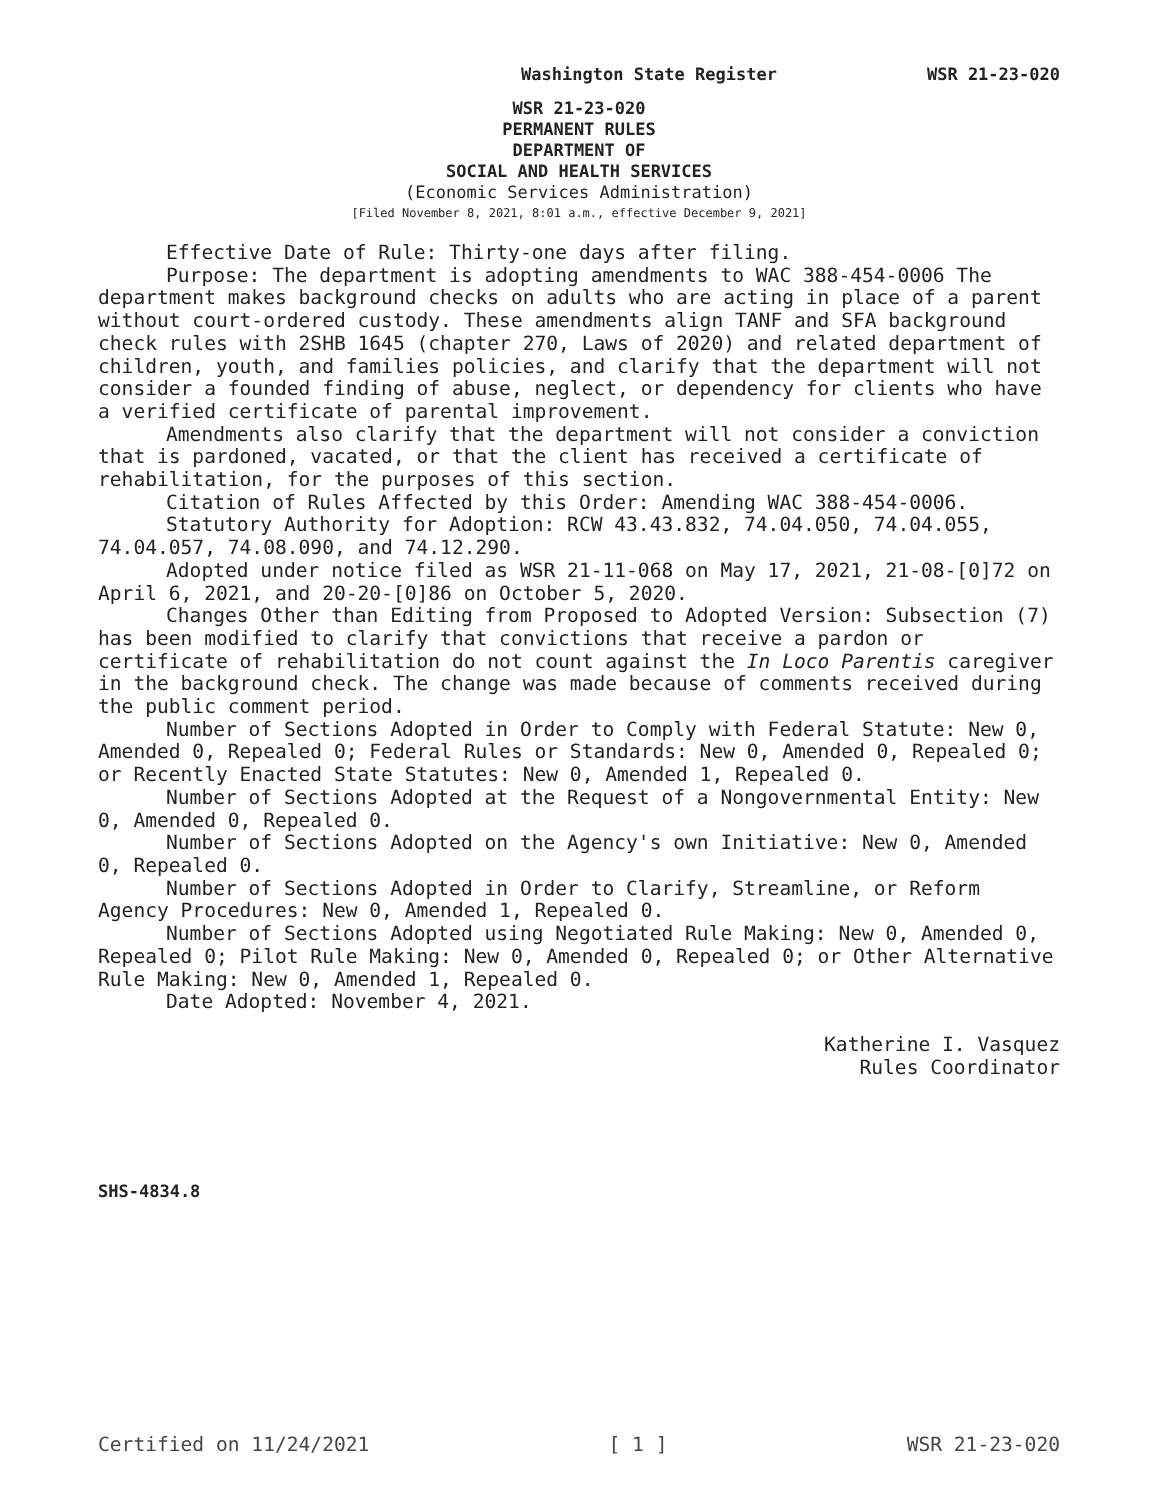Washington State Register WSR 21-23-020
WSR 21-23-020
PERMANENT RULES
DEPARTMENT OF
SOCIAL AND HEALTH SERVICES
(Economic Services Administration)
[Filed November 8, 2021, 8:01 a.m., effective December 9, 2021]
Effective Date of Rule: Thirty-one days after filing.
Purpose: The department is adopting amendments to WAC 388-454-0006 The department makes background checks on adults who are acting in place of a parent without court-ordered custody. These amendments align TANF and SFA background check rules with 2SHB 1645 (chapter 270, Laws of 2020) and related department of children, youth, and families policies, and clarify that the department will not consider a founded finding of abuse, neglect, or dependency for clients who have a verified certificate of parental improvement.
Amendments also clarify that the department will not consider a conviction that is pardoned, vacated, or that the client has received a certificate of rehabilitation, for the purposes of this section.
Citation of Rules Affected by this Order: Amending WAC 388-454-0006.
Statutory Authority for Adoption: RCW 43.43.832, 74.04.050, 74.04.055, 74.04.057, 74.08.090, and 74.12.290.
Adopted under notice filed as WSR 21-11-068 on May 17, 2021, 21-08-[0]72 on April 6, 2021, and 20-20-[0]86 on October 5, 2020.
Changes Other than Editing from Proposed to Adopted Version: Subsection (7) has been modified to clarify that convictions that receive a pardon or certificate of rehabilitation do not count against the In Loco Parentis caregiver in the background check. The change was made because of comments received during the public comment period.
Number of Sections Adopted in Order to Comply with Federal Statute: New 0, Amended 0, Repealed 0; Federal Rules or Standards: New 0, Amended 0, Repealed 0; or Recently Enacted State Statutes: New 0, Amended 1, Repealed 0.
Number of Sections Adopted at the Request of a Nongovernmental Entity: New 0, Amended 0, Repealed 0.
Number of Sections Adopted on the Agency's own Initiative: New 0, Amended 0, Repealed 0.
Number of Sections Adopted in Order to Clarify, Streamline, or Reform Agency Procedures: New 0, Amended 1, Repealed 0.
Number of Sections Adopted using Negotiated Rule Making: New 0, Amended 0, Repealed 0; Pilot Rule Making: New 0, Amended 0, Repealed 0; or Other Alternative Rule Making: New 0, Amended 1, Repealed 0.
Date Adopted: November 4, 2021.
Katherine I. Vasquez
Rules Coordinator
SHS-4834.8
Certified on 11/24/2021 [ 1 ] WSR 21-23-020